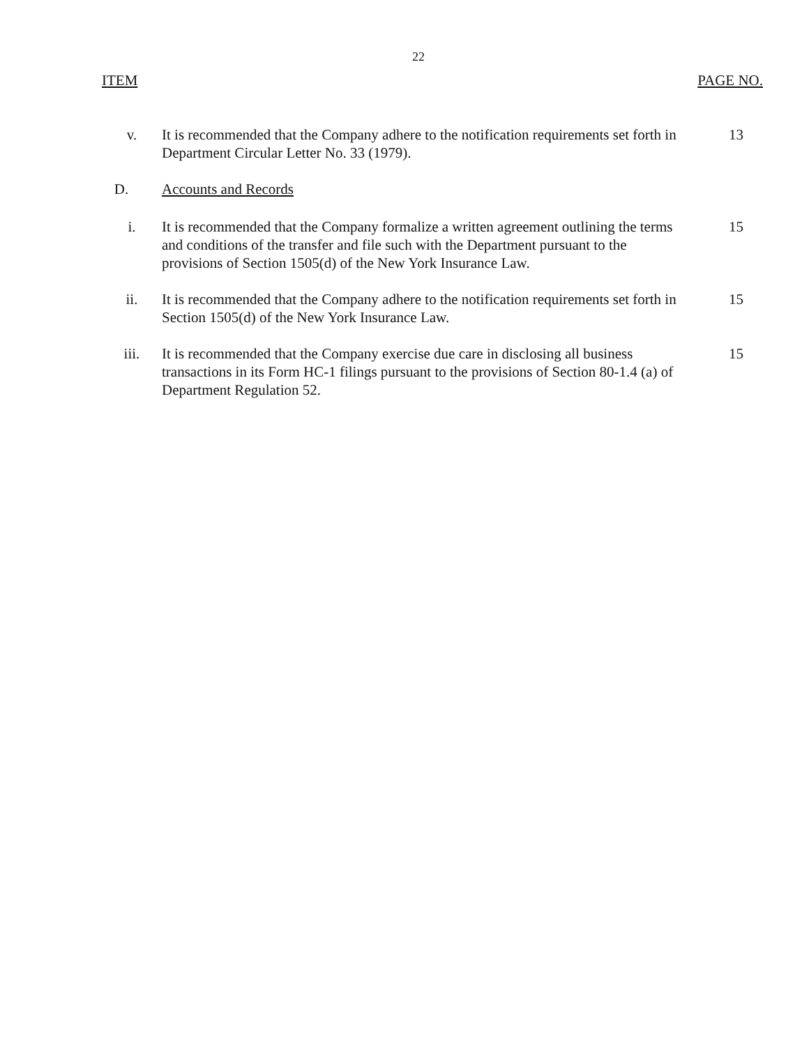22
ITEM PAGE NO.
v. It is recommended that the Company adhere to the notification requirements set forth in Department Circular Letter No. 33 (1979).
13
D. Accounts and Records
i. It is recommended that the Company formalize a written agreement outlining the terms and conditions of the transfer and file such with the Department pursuant to the provisions of Section 1505(d) of the New York Insurance Law.
15
ii. It is recommended that the Company adhere to the notification requirements set forth in Section 1505(d) of the New York Insurance Law.
15
iii. It is recommended that the Company exercise due care in disclosing all business transactions in its Form HC-1 filings pursuant to the provisions of Section 80-1.4 (a) of Department Regulation 52.
15